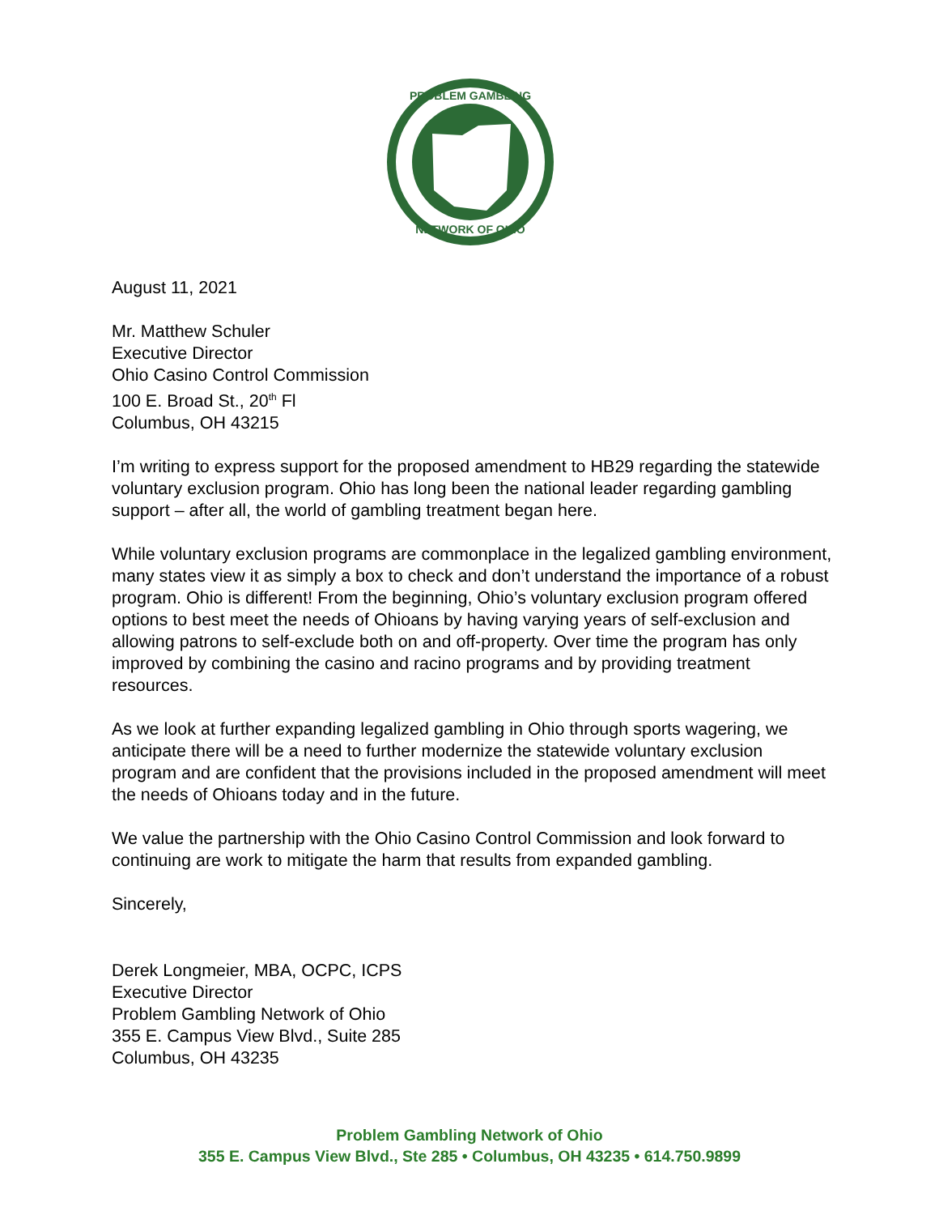PROBLEM GAMBLING
NETWORK OF OHIO
August 11, 2021
Mr. Matthew Schuler
Executive Director
Ohio Casino Control Commission
100 E. Broad St., 20<sup>th</sup> Fl
Columbus, OH 43215
I’m writing to express support for the proposed amendment to HB29 regarding the statewide voluntary exclusion program. Ohio has long been the national leader regarding gambling support – after all, the world of gambling treatment began here.
While voluntary exclusion programs are commonplace in the legalized gambling environment, many states view it as simply a box to check and don’t understand the importance of a robust program. Ohio is different! From the beginning, Ohio’s voluntary exclusion program offered options to best meet the needs of Ohioans by having varying years of self-exclusion and allowing patrons to self-exclude both on and off-property. Over time the program has only improved by combining the casino and racino programs and by providing treatment resources.
As we look at further expanding legalized gambling in Ohio through sports wagering, we anticipate there will be a need to further modernize the statewide voluntary exclusion program and are confident that the provisions included in the proposed amendment will meet the needs of Ohioans today and in the future.
We value the partnership with the Ohio Casino Control Commission and look forward to continuing are work to mitigate the harm that results from expanded gambling.
Sincerely,
Derek Longmeier, MBA, OCPC, ICPS
Executive Director
Problem Gambling Network of Ohio
355 E. Campus View Blvd., Suite 285
Columbus, OH 43235
Problem Gambling Network of Ohio
355 E. Campus View Blvd., Ste 285 • Columbus, OH 43235 • 614.750.9899